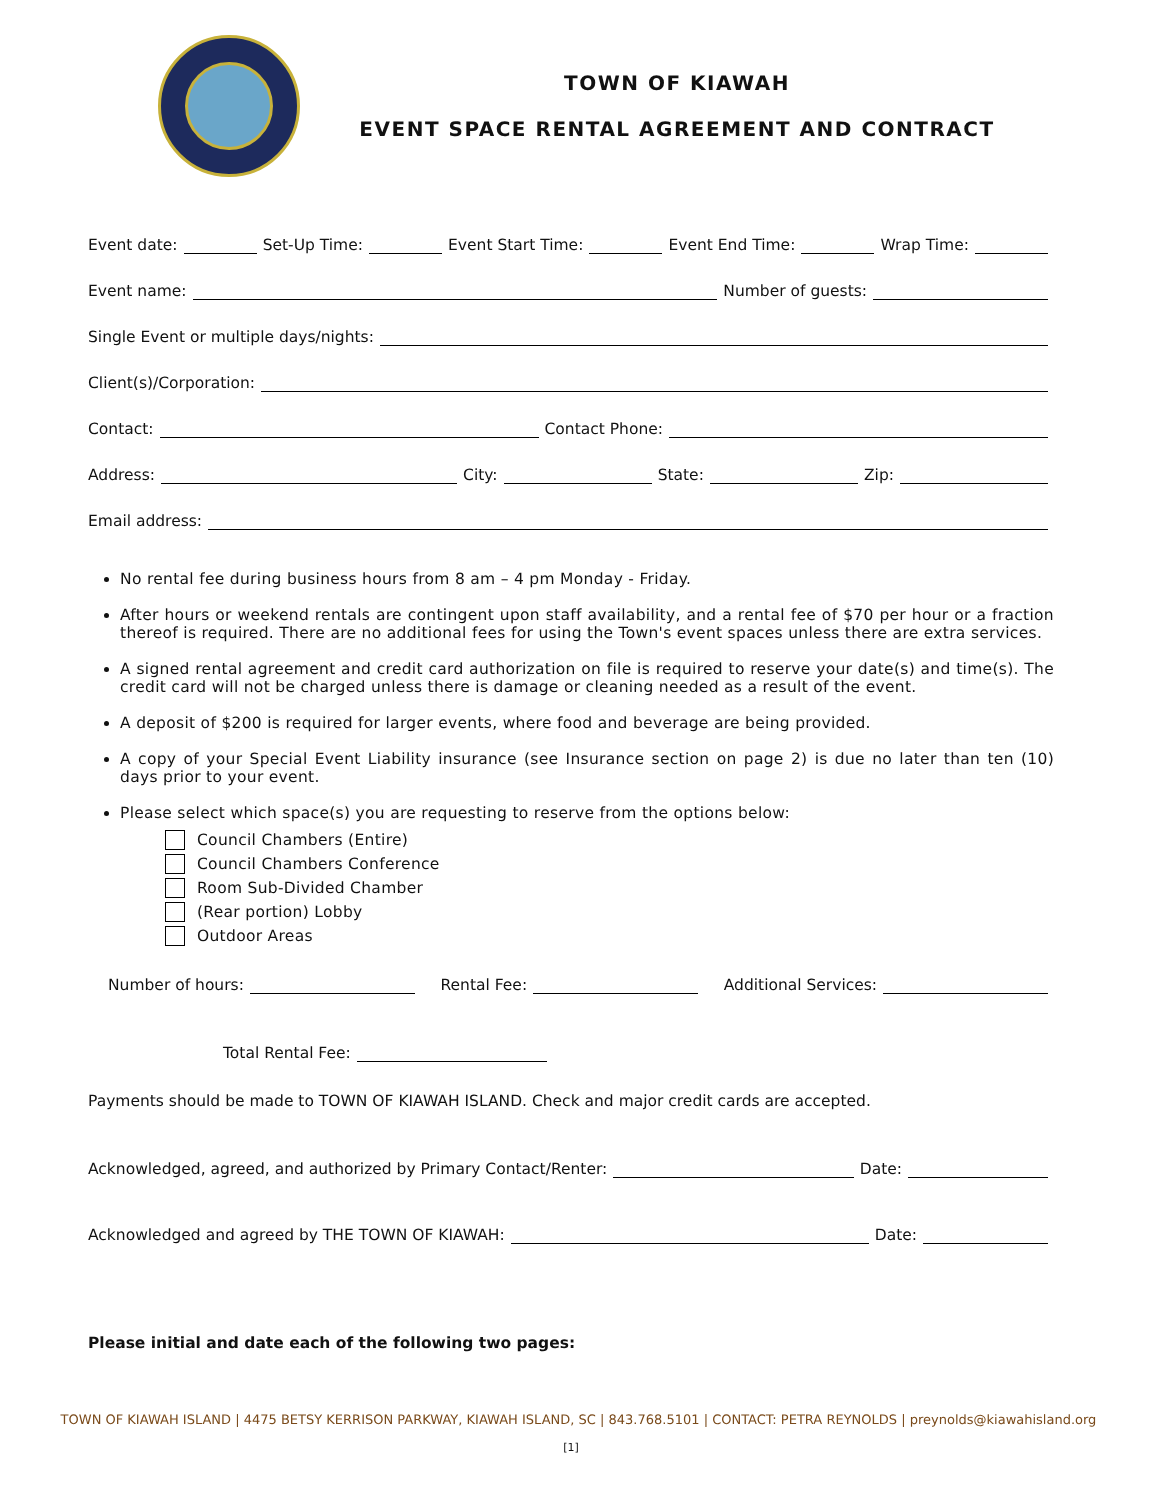TOWN OF KIAWAH
EVENT SPACE RENTAL AGREEMENT AND CONTRACT
Event date: Set-Up Time: Event Start Time: Event End Time: Wrap Time:
Event name: Number of guests:
Single Event or multiple days/nights:
Client(s)/Corporation:
Contact: Contact Phone:
Address: City: State: Zip:
Email address:
No rental fee during business hours from 8 am – 4 pm Monday - Friday.
After hours or weekend rentals are contingent upon staff availability, and a rental fee of $70 per hour or a fraction thereof is required. There are no additional fees for using the Town's event spaces unless there are extra services.
A signed rental agreement and credit card authorization on file is required to reserve your date(s) and time(s). The credit card will not be charged unless there is damage or cleaning needed as a result of the event.
A deposit of $200 is required for larger events, where food and beverage are being provided.
A copy of your Special Event Liability insurance (see Insurance section on page 2) is due no later than ten (10) days prior to your event.
Please select which space(s) you are requesting to reserve from the options below:
Council Chambers (Entire)
Council Chambers Conference
Room Sub-Divided Chamber
(Rear portion) Lobby
Outdoor Areas
Number of hours: Rental Fee: Additional Services:
Total Rental Fee:
Payments should be made to TOWN OF KIAWAH ISLAND. Check and major credit cards are accepted.
Acknowledged, agreed, and authorized by Primary Contact/Renter: Date:
Acknowledged and agreed by THE TOWN OF KIAWAH: Date:
Please initial and date each of the following two pages:
TOWN OF KIAWAH ISLAND | 4475 BETSY KERRISON PARKWAY, KIAWAH ISLAND, SC | 843.768.5101 | CONTACT: PETRA REYNOLDS | preynolds@kiawahisland.org
[1]